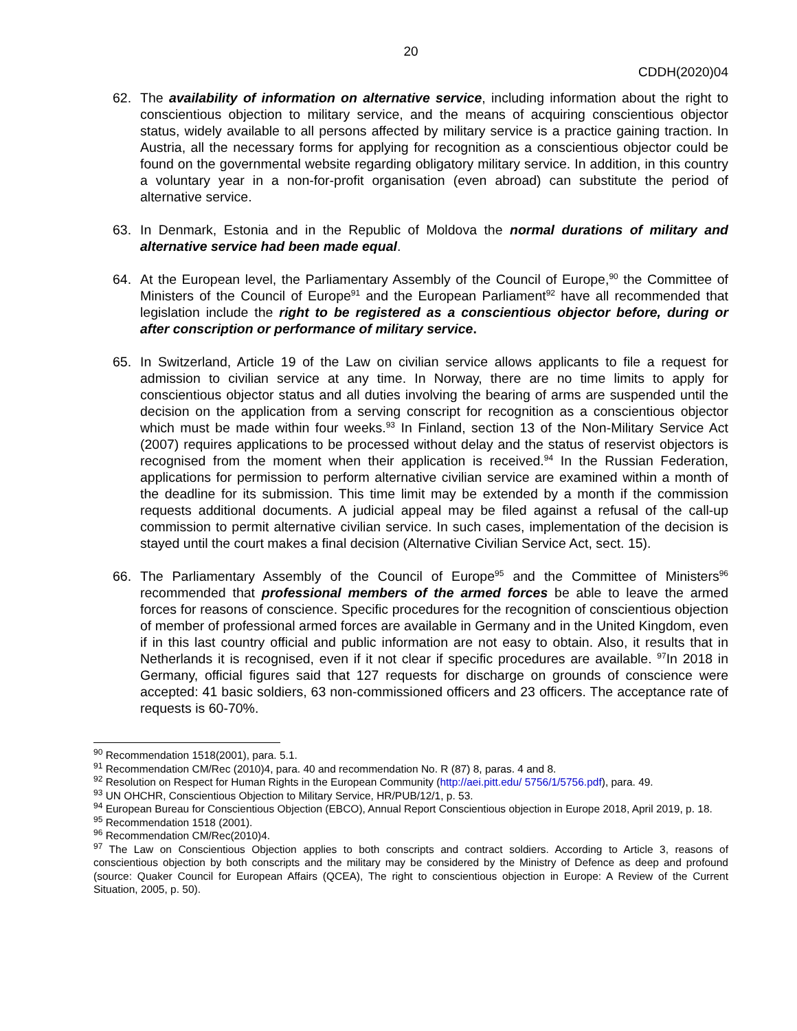20
CDDH(2020)04
62. The availability of information on alternative service, including information about the right to conscientious objection to military service, and the means of acquiring conscientious objector status, widely available to all persons affected by military service is a practice gaining traction. In Austria, all the necessary forms for applying for recognition as a conscientious objector could be found on the governmental website regarding obligatory military service. In addition, in this country a voluntary year in a non-for-profit organisation (even abroad) can substitute the period of alternative service.
63. In Denmark, Estonia and in the Republic of Moldova the normal durations of military and alternative service had been made equal.
64. At the European level, the Parliamentary Assembly of the Council of Europe,<sup>90</sup> the Committee of Ministers of the Council of Europe<sup>91</sup> and the European Parliament<sup>92</sup> have all recommended that legislation include the right to be registered as a conscientious objector before, during or after conscription or performance of military service.
65. In Switzerland, Article 19 of the Law on civilian service allows applicants to file a request for admission to civilian service at any time. In Norway, there are no time limits to apply for conscientious objector status and all duties involving the bearing of arms are suspended until the decision on the application from a serving conscript for recognition as a conscientious objector which must be made within four weeks.<sup>93</sup> In Finland, section 13 of the Non-Military Service Act (2007) requires applications to be processed without delay and the status of reservist objectors is recognised from the moment when their application is received.<sup>94</sup> In the Russian Federation, applications for permission to perform alternative civilian service are examined within a month of the deadline for its submission. This time limit may be extended by a month if the commission requests additional documents. A judicial appeal may be filed against a refusal of the call-up commission to permit alternative civilian service. In such cases, implementation of the decision is stayed until the court makes a final decision (Alternative Civilian Service Act, sect. 15).
66. The Parliamentary Assembly of the Council of Europe<sup>95</sup> and the Committee of Ministers<sup>96</sup> recommended that professional members of the armed forces be able to leave the armed forces for reasons of conscience. Specific procedures for the recognition of conscientious objection of member of professional armed forces are available in Germany and in the United Kingdom, even if in this last country official and public information are not easy to obtain. Also, it results that in Netherlands it is recognised, even if it not clear if specific procedures are available. <sup>97</sup>In 2018 in Germany, official figures said that 127 requests for discharge on grounds of conscience were accepted: 41 basic soldiers, 63 non-commissioned officers and 23 officers. The acceptance rate of requests is 60-70%.
<sup>90</sup> Recommendation 1518(2001), para. 5.1.
<sup>91</sup> Recommendation CM/Rec (2010)4, para. 40 and recommendation No. R (87) 8, paras. 4 and 8.
<sup>92</sup> Resolution on Respect for Human Rights in the European Community (http://aei.pitt.edu/ 5756/1/5756.pdf), para. 49.
<sup>93</sup> UN OHCHR, Conscientious Objection to Military Service, HR/PUB/12/1, p. 53.
<sup>94</sup> European Bureau for Conscientious Objection (EBCO), Annual Report Conscientious objection in Europe 2018, April 2019, p. 18.
<sup>95</sup> Recommendation 1518 (2001).
<sup>96</sup> Recommendation CM/Rec(2010)4.
<sup>97</sup> The Law on Conscientious Objection applies to both conscripts and contract soldiers. According to Article 3, reasons of conscientious objection by both conscripts and the military may be considered by the Ministry of Defence as deep and profound (source: Quaker Council for European Affairs (QCEA), The right to conscientious objection in Europe: A Review of the Current Situation, 2005, p. 50).